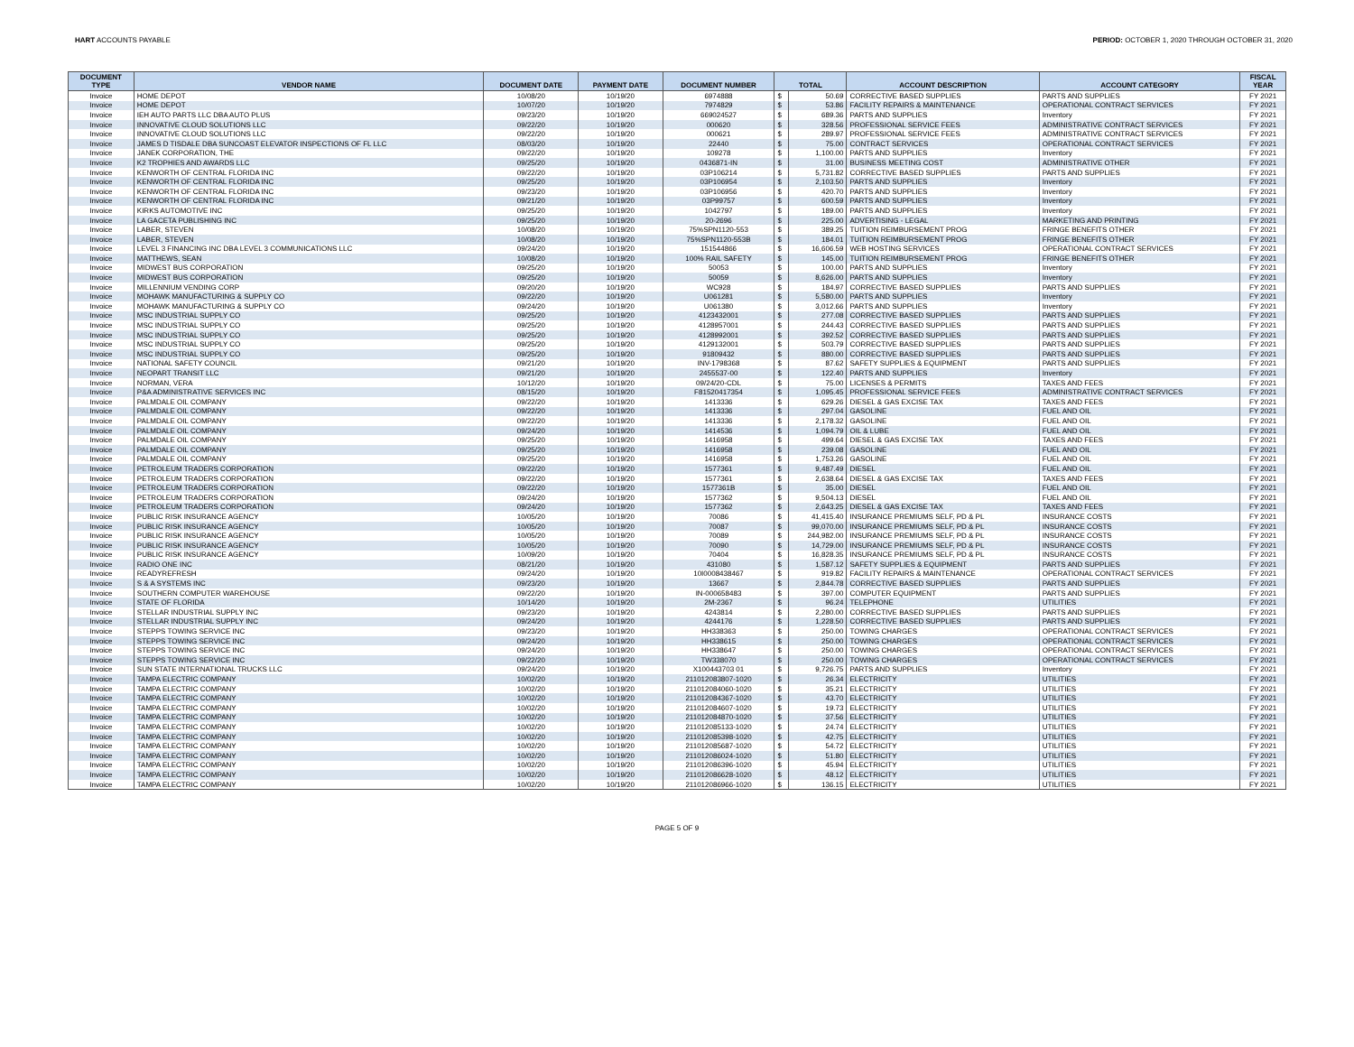HART ACCOUNTS PAYABLE PERIOD: OCTOBER 1, 2020 THROUGH OCTOBER 31, 2020
| DOCUMENT TYPE | VENDOR NAME | DOCUMENT DATE | PAYMENT DATE | DOCUMENT NUMBER | TOTAL | | ACCOUNT DESCRIPTION | ACCOUNT CATEGORY | FISCAL YEAR |
| --- | --- | --- | --- | --- | --- | --- | --- | --- | --- |
| Invoice | HOME DEPOT | 10/08/20 | 10/19/20 | 6974888 | $ | 50.69 | CORRECTIVE BASED SUPPLIES | PARTS AND SUPPLIES | FY 2021 |
| Invoice | HOME DEPOT | 10/07/20 | 10/19/20 | 7974829 | $ | 53.86 | FACILITY REPAIRS & MAINTENANCE | OPERATIONAL CONTRACT SERVICES | FY 2021 |
| Invoice | IEH AUTO PARTS LLC DBA AUTO PLUS | 09/23/20 | 10/19/20 | 669024527 | $ | 689.36 | PARTS AND SUPPLIES | Inventory | FY 2021 |
| Invoice | INNOVATIVE CLOUD SOLUTIONS LLC | 09/22/20 | 10/19/20 | 000620 | $ | 328.56 | PROFESSIONAL SERVICE FEES | ADMINISTRATIVE CONTRACT SERVICES | FY 2021 |
| Invoice | INNOVATIVE CLOUD SOLUTIONS LLC | 09/22/20 | 10/19/20 | 000621 | $ | 289.97 | PROFESSIONAL SERVICE FEES | ADMINISTRATIVE CONTRACT SERVICES | FY 2021 |
| Invoice | JAMES D TISDALE DBA SUNCOAST ELEVATOR INSPECTIONS OF FL LLC | 08/03/20 | 10/19/20 | 22440 | $ | 75.00 | CONTRACT SERVICES | OPERATIONAL CONTRACT SERVICES | FY 2021 |
| Invoice | JANEK CORPORATION, THE | 09/22/20 | 10/19/20 | 109278 | $ | 1,100.00 | PARTS AND SUPPLIES | Inventory | FY 2021 |
| Invoice | K2 TROPHIES AND AWARDS LLC | 09/25/20 | 10/19/20 | 0436871-IN | $ | 31.00 | BUSINESS MEETING COST | ADMINISTRATIVE OTHER | FY 2021 |
| Invoice | KENWORTH OF CENTRAL FLORIDA INC | 09/22/20 | 10/19/20 | 03P106214 | $ | 5,731.82 | CORRECTIVE BASED SUPPLIES | PARTS AND SUPPLIES | FY 2021 |
| Invoice | KENWORTH OF CENTRAL FLORIDA INC | 09/25/20 | 10/19/20 | 03P106954 | $ | 2,103.50 | PARTS AND SUPPLIES | Inventory | FY 2021 |
| Invoice | KENWORTH OF CENTRAL FLORIDA INC | 09/23/20 | 10/19/20 | 03P106956 | $ | 420.70 | PARTS AND SUPPLIES | Inventory | FY 2021 |
| Invoice | KENWORTH OF CENTRAL FLORIDA INC | 09/21/20 | 10/19/20 | 03P99757 | $ | 600.59 | PARTS AND SUPPLIES | Inventory | FY 2021 |
| Invoice | KIRKS AUTOMOTIVE INC | 09/25/20 | 10/19/20 | 1042797 | $ | 189.00 | PARTS AND SUPPLIES | Inventory | FY 2021 |
| Invoice | LA GACETA PUBLISHING INC | 09/25/20 | 10/19/20 | 20-2696 | $ | 225.00 | ADVERTISING - LEGAL | MARKETING AND PRINTING | FY 2021 |
| Invoice | LABER, STEVEN | 10/08/20 | 10/19/20 | 75%SPN1120-553 | $ | 389.25 | TUITION REIMBURSEMENT PROG | FRINGE BENEFITS OTHER | FY 2021 |
| Invoice | LABER, STEVEN | 10/08/20 | 10/19/20 | 75%SPN1120-553B | $ | 184.01 | TUITION REIMBURSEMENT PROG | FRINGE BENEFITS OTHER | FY 2021 |
| Invoice | LEVEL 3 FINANCING INC DBA LEVEL 3 COMMUNICATIONS LLC | 09/24/20 | 10/19/20 | 151544866 | $ | 16,606.59 | WEB HOSTING SERVICES | OPERATIONAL CONTRACT SERVICES | FY 2021 |
| Invoice | MATTHEWS, SEAN | 10/08/20 | 10/19/20 | 100% RAIL SAFETY | $ | 145.00 | TUITION REIMBURSEMENT PROG | FRINGE BENEFITS OTHER | FY 2021 |
| Invoice | MIDWEST BUS CORPORATION | 09/25/20 | 10/19/20 | 50053 | $ | 100.00 | PARTS AND SUPPLIES | Inventory | FY 2021 |
| Invoice | MIDWEST BUS CORPORATION | 09/25/20 | 10/19/20 | 50059 | $ | 8,626.00 | PARTS AND SUPPLIES | Inventory | FY 2021 |
| Invoice | MILLENNIUM VENDING CORP | 09/20/20 | 10/19/20 | WC928 | $ | 184.97 | CORRECTIVE BASED SUPPLIES | PARTS AND SUPPLIES | FY 2021 |
| Invoice | MOHAWK MANUFACTURING & SUPPLY CO | 09/22/20 | 10/19/20 | U061281 | $ | 5,580.00 | PARTS AND SUPPLIES | Inventory | FY 2021 |
| Invoice | MOHAWK MANUFACTURING & SUPPLY CO | 09/24/20 | 10/19/20 | U061380 | $ | 3,012.66 | PARTS AND SUPPLIES | Inventory | FY 2021 |
| Invoice | MSC INDUSTRIAL SUPPLY CO | 09/25/20 | 10/19/20 | 4123432001 | $ | 277.08 | CORRECTIVE BASED SUPPLIES | PARTS AND SUPPLIES | FY 2021 |
| Invoice | MSC INDUSTRIAL SUPPLY CO | 09/25/20 | 10/19/20 | 4128957001 | $ | 244.43 | CORRECTIVE BASED SUPPLIES | PARTS AND SUPPLIES | FY 2021 |
| Invoice | MSC INDUSTRIAL SUPPLY CO | 09/25/20 | 10/19/20 | 4128992001 | $ | 392.52 | CORRECTIVE BASED SUPPLIES | PARTS AND SUPPLIES | FY 2021 |
| Invoice | MSC INDUSTRIAL SUPPLY CO | 09/25/20 | 10/19/20 | 4129132001 | $ | 503.79 | CORRECTIVE BASED SUPPLIES | PARTS AND SUPPLIES | FY 2021 |
| Invoice | MSC INDUSTRIAL SUPPLY CO | 09/25/20 | 10/19/20 | 91809432 | $ | 880.00 | CORRECTIVE BASED SUPPLIES | PARTS AND SUPPLIES | FY 2021 |
| Invoice | NATIONAL SAFETY COUNCIL | 09/21/20 | 10/19/20 | INV-1798368 | $ | 87.62 | SAFETY SUPPLIES & EQUIPMENT | PARTS AND SUPPLIES | FY 2021 |
| Invoice | NEOPART TRANSIT LLC | 09/21/20 | 10/19/20 | 2455537-00 | $ | 122.40 | PARTS AND SUPPLIES | Inventory | FY 2021 |
| Invoice | NORMAN, VERA | 10/12/20 | 10/19/20 | 09/24/20-CDL | $ | 75.00 | LICENSES & PERMITS | TAXES AND FEES | FY 2021 |
| Invoice | P&A ADMINISTRATIVE SERVICES INC | 08/15/20 | 10/19/20 | F81520417354 | $ | 1,095.45 | PROFESSIONAL SERVICE FEES | ADMINISTRATIVE CONTRACT SERVICES | FY 2021 |
| Invoice | PALMDALE OIL COMPANY | 09/22/20 | 10/19/20 | 1413336 | $ | 629.26 | DIESEL & GAS EXCISE TAX | TAXES AND FEES | FY 2021 |
| Invoice | PALMDALE OIL COMPANY | 09/22/20 | 10/19/20 | 1413336 | $ | 297.04 | GASOLINE | FUEL AND OIL | FY 2021 |
| Invoice | PALMDALE OIL COMPANY | 09/22/20 | 10/19/20 | 1413336 | $ | 2,178.32 | GASOLINE | FUEL AND OIL | FY 2021 |
| Invoice | PALMDALE OIL COMPANY | 09/24/20 | 10/19/20 | 1414536 | $ | 1,094.79 | OIL & LUBE | FUEL AND OIL | FY 2021 |
| Invoice | PALMDALE OIL COMPANY | 09/25/20 | 10/19/20 | 1416958 | $ | 499.64 | DIESEL & GAS EXCISE TAX | TAXES AND FEES | FY 2021 |
| Invoice | PALMDALE OIL COMPANY | 09/25/20 | 10/19/20 | 1416958 | $ | 239.08 | GASOLINE | FUEL AND OIL | FY 2021 |
| Invoice | PALMDALE OIL COMPANY | 09/25/20 | 10/19/20 | 1416958 | $ | 1,753.26 | GASOLINE | FUEL AND OIL | FY 2021 |
| Invoice | PETROLEUM TRADERS CORPORATION | 09/22/20 | 10/19/20 | 1577361 | $ | 9,487.49 | DIESEL | FUEL AND OIL | FY 2021 |
| Invoice | PETROLEUM TRADERS CORPORATION | 09/22/20 | 10/19/20 | 1577361 | $ | 2,638.64 | DIESEL & GAS EXCISE TAX | TAXES AND FEES | FY 2021 |
| Invoice | PETROLEUM TRADERS CORPORATION | 09/22/20 | 10/19/20 | 1577361B | $ | 35.00 | DIESEL | FUEL AND OIL | FY 2021 |
| Invoice | PETROLEUM TRADERS CORPORATION | 09/24/20 | 10/19/20 | 1577362 | $ | 9,504.13 | DIESEL | FUEL AND OIL | FY 2021 |
| Invoice | PETROLEUM TRADERS CORPORATION | 09/24/20 | 10/19/20 | 1577362 | $ | 2,643.25 | DIESEL & GAS EXCISE TAX | TAXES AND FEES | FY 2021 |
| Invoice | PUBLIC RISK INSURANCE AGENCY | 10/05/20 | 10/19/20 | 70086 | $ | 41,415.40 | INSURANCE PREMIUMS SELF, PD & PL | INSURANCE COSTS | FY 2021 |
| Invoice | PUBLIC RISK INSURANCE AGENCY | 10/05/20 | 10/19/20 | 70087 | $ | 99,070.00 | INSURANCE PREMIUMS SELF, PD & PL | INSURANCE COSTS | FY 2021 |
| Invoice | PUBLIC RISK INSURANCE AGENCY | 10/05/20 | 10/19/20 | 70089 | $ | 244,982.00 | INSURANCE PREMIUMS SELF, PD & PL | INSURANCE COSTS | FY 2021 |
| Invoice | PUBLIC RISK INSURANCE AGENCY | 10/05/20 | 10/19/20 | 70090 | $ | 14,729.00 | INSURANCE PREMIUMS SELF, PD & PL | INSURANCE COSTS | FY 2021 |
| Invoice | PUBLIC RISK INSURANCE AGENCY | 10/09/20 | 10/19/20 | 70404 | $ | 16,828.35 | INSURANCE PREMIUMS SELF, PD & PL | INSURANCE COSTS | FY 2021 |
| Invoice | RADIO ONE INC | 08/21/20 | 10/19/20 | 431080 | $ | 1,587.12 | SAFETY SUPPLIES & EQUIPMENT | PARTS AND SUPPLIES | FY 2021 |
| Invoice | READYREFRESH | 09/24/20 | 10/19/20 | 10I0008438467 | $ | 919.82 | FACILITY REPAIRS & MAINTENANCE | OPERATIONAL CONTRACT SERVICES | FY 2021 |
| Invoice | S & A SYSTEMS INC | 09/23/20 | 10/19/20 | 13667 | $ | 2,844.78 | CORRECTIVE BASED SUPPLIES | PARTS AND SUPPLIES | FY 2021 |
| Invoice | SOUTHERN COMPUTER WAREHOUSE | 09/22/20 | 10/19/20 | IN-000658483 | $ | 397.00 | COMPUTER EQUIPMENT | PARTS AND SUPPLIES | FY 2021 |
| Invoice | STATE OF FLORIDA | 10/14/20 | 10/19/20 | 2M-2367 | $ | 96.24 | TELEPHONE | UTILITIES | FY 2021 |
| Invoice | STELLAR INDUSTRIAL SUPPLY INC | 09/23/20 | 10/19/20 | 4243814 | $ | 2,280.00 | CORRECTIVE BASED SUPPLIES | PARTS AND SUPPLIES | FY 2021 |
| Invoice | STELLAR INDUSTRIAL SUPPLY INC | 09/24/20 | 10/19/20 | 4244176 | $ | 1,228.50 | CORRECTIVE BASED SUPPLIES | PARTS AND SUPPLIES | FY 2021 |
| Invoice | STEPPS TOWING SERVICE INC | 09/23/20 | 10/19/20 | HH338363 | $ | 250.00 | TOWING CHARGES | OPERATIONAL CONTRACT SERVICES | FY 2021 |
| Invoice | STEPPS TOWING SERVICE INC | 09/24/20 | 10/19/20 | HH338615 | $ | 250.00 | TOWING CHARGES | OPERATIONAL CONTRACT SERVICES | FY 2021 |
| Invoice | STEPPS TOWING SERVICE INC | 09/24/20 | 10/19/20 | HH338647 | $ | 250.00 | TOWING CHARGES | OPERATIONAL CONTRACT SERVICES | FY 2021 |
| Invoice | STEPPS TOWING SERVICE INC | 09/22/20 | 10/19/20 | TW338070 | $ | 250.00 | TOWING CHARGES | OPERATIONAL CONTRACT SERVICES | FY 2021 |
| Invoice | SUN STATE INTERNATIONAL TRUCKS LLC | 09/24/20 | 10/19/20 | X100443703 01 | $ | 9,726.75 | PARTS AND SUPPLIES | Inventory | FY 2021 |
| Invoice | TAMPA ELECTRIC COMPANY | 10/02/20 | 10/19/20 | 211012083807-1020 | $ | 26.34 | ELECTRICITY | UTILITIES | FY 2021 |
| Invoice | TAMPA ELECTRIC COMPANY | 10/02/20 | 10/19/20 | 211012084060-1020 | $ | 35.21 | ELECTRICITY | UTILITIES | FY 2021 |
| Invoice | TAMPA ELECTRIC COMPANY | 10/02/20 | 10/19/20 | 211012084367-1020 | $ | 43.70 | ELECTRICITY | UTILITIES | FY 2021 |
| Invoice | TAMPA ELECTRIC COMPANY | 10/02/20 | 10/19/20 | 211012084607-1020 | $ | 19.73 | ELECTRICITY | UTILITIES | FY 2021 |
| Invoice | TAMPA ELECTRIC COMPANY | 10/02/20 | 10/19/20 | 211012084870-1020 | $ | 37.56 | ELECTRICITY | UTILITIES | FY 2021 |
| Invoice | TAMPA ELECTRIC COMPANY | 10/02/20 | 10/19/20 | 211012085133-1020 | $ | 24.74 | ELECTRICITY | UTILITIES | FY 2021 |
| Invoice | TAMPA ELECTRIC COMPANY | 10/02/20 | 10/19/20 | 211012085398-1020 | $ | 42.75 | ELECTRICITY | UTILITIES | FY 2021 |
| Invoice | TAMPA ELECTRIC COMPANY | 10/02/20 | 10/19/20 | 211012085687-1020 | $ | 54.72 | ELECTRICITY | UTILITIES | FY 2021 |
| Invoice | TAMPA ELECTRIC COMPANY | 10/02/20 | 10/19/20 | 211012086024-1020 | $ | 51.80 | ELECTRICITY | UTILITIES | FY 2021 |
| Invoice | TAMPA ELECTRIC COMPANY | 10/02/20 | 10/19/20 | 211012086396-1020 | $ | 45.94 | ELECTRICITY | UTILITIES | FY 2021 |
| Invoice | TAMPA ELECTRIC COMPANY | 10/02/20 | 10/19/20 | 211012086628-1020 | $ | 48.12 | ELECTRICITY | UTILITIES | FY 2021 |
| Invoice | TAMPA ELECTRIC COMPANY | 10/02/20 | 10/19/20 | 211012086966-1020 | $ | 136.15 | ELECTRICITY | UTILITIES | FY 2021 |
PAGE 5 OF 9